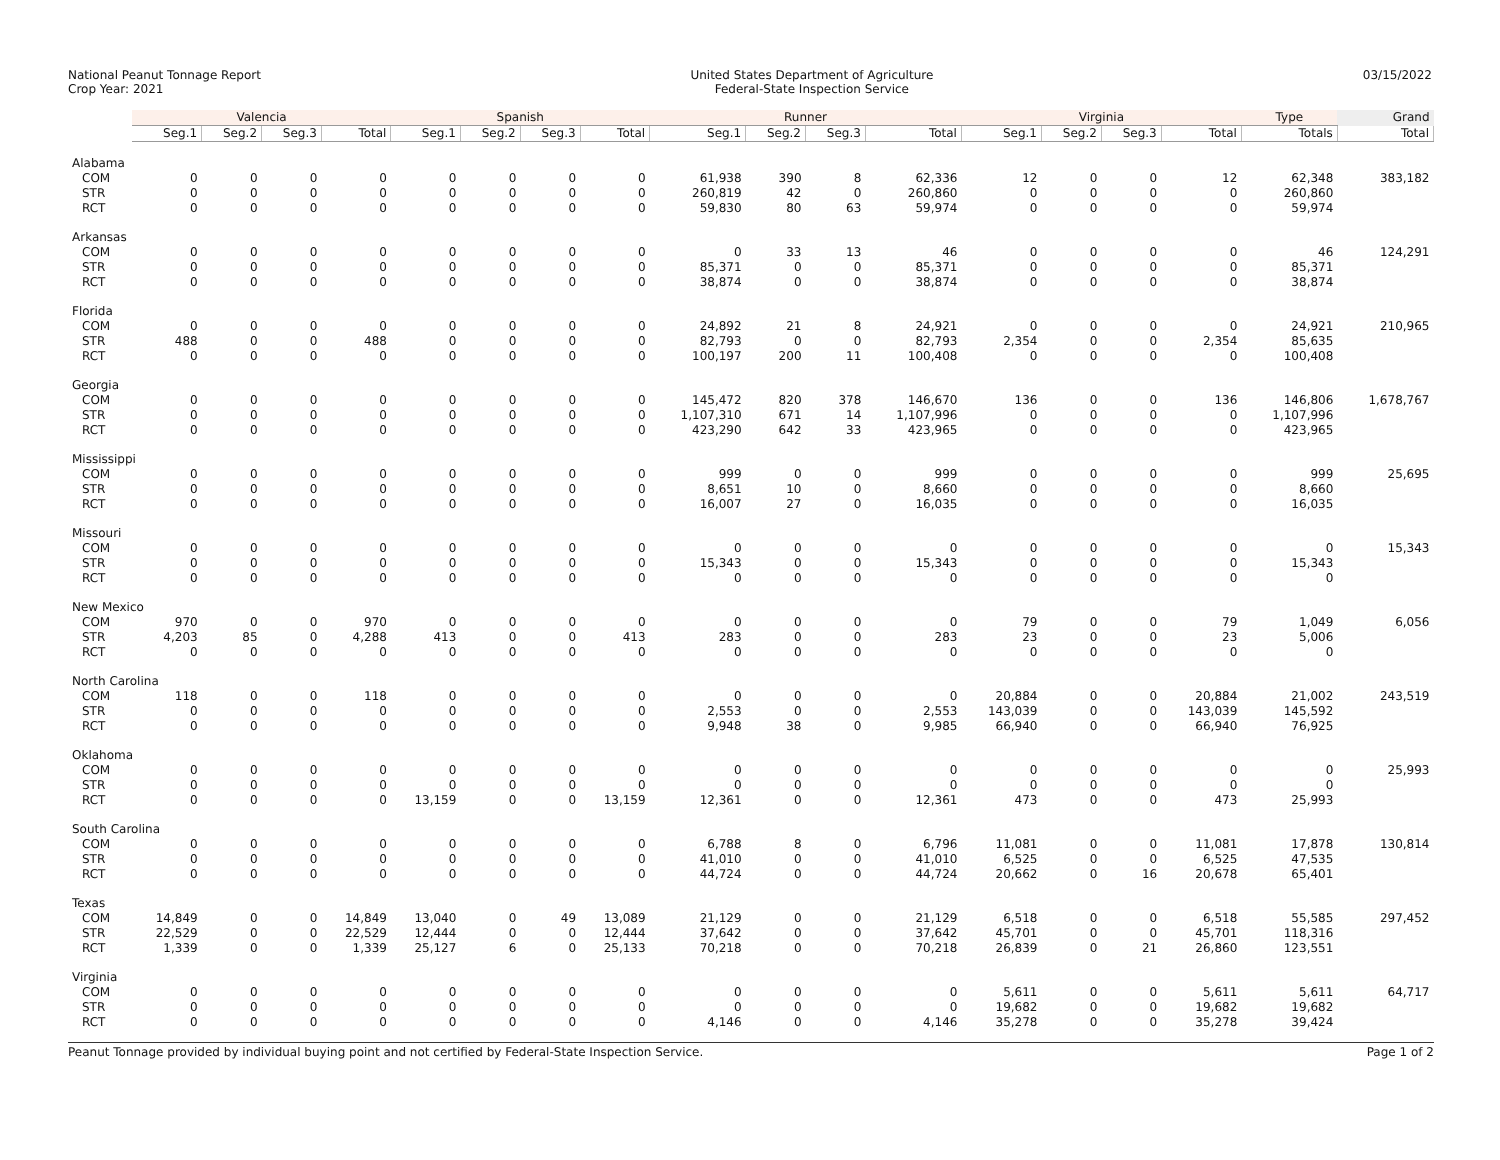National Peanut Tonnage Report
Crop Year: 2021
United States Department of Agriculture
Federal-State Inspection Service
03/15/2022
| | Valencia | | | | Spanish | | | | Runner | | | | Virginia | | | | Type | Grand |
| --- | --- | --- | --- | --- | --- | --- | --- | --- | --- | --- | --- | --- | --- | --- | --- | --- | --- | --- |
| | Seg.1 | Seg.2 | Seg.3 | Total | Seg.1 | Seg.2 | Seg.3 | Total | Seg.1 | Seg.2 | Seg.3 | Total | Seg.1 | Seg.2 | Seg.3 | Total | Totals | Total |
| Alabama | | | | | | | | | | | | | | | | | | |
| COM | 0 | 0 | 0 | 0 | 0 | 0 | 0 | 0 | 61,938 | 390 | 8 | 62,336 | 12 | 0 | 0 | 12 | 62,348 | 383,182 |
| STR | 0 | 0 | 0 | 0 | 0 | 0 | 0 | 0 | 260,819 | 42 | 0 | 260,860 | 0 | 0 | 0 | 0 | 260,860 | |
| RCT | 0 | 0 | 0 | 0 | 0 | 0 | 0 | 0 | 59,830 | 80 | 63 | 59,974 | 0 | 0 | 0 | 0 | 59,974 | |
| Arkansas | | | | | | | | | | | | | | | | | | |
| COM | 0 | 0 | 0 | 0 | 0 | 0 | 0 | 0 | 0 | 33 | 13 | 46 | 0 | 0 | 0 | 0 | 46 | 124,291 |
| STR | 0 | 0 | 0 | 0 | 0 | 0 | 0 | 0 | 85,371 | 0 | 0 | 85,371 | 0 | 0 | 0 | 0 | 85,371 | |
| RCT | 0 | 0 | 0 | 0 | 0 | 0 | 0 | 0 | 38,874 | 0 | 0 | 38,874 | 0 | 0 | 0 | 0 | 38,874 | |
| Florida | | | | | | | | | | | | | | | | | | |
| COM | 0 | 0 | 0 | 0 | 0 | 0 | 0 | 0 | 24,892 | 21 | 8 | 24,921 | 0 | 0 | 0 | 0 | 24,921 | 210,965 |
| STR | 488 | 0 | 0 | 488 | 0 | 0 | 0 | 0 | 82,793 | 0 | 0 | 82,793 | 2,354 | 0 | 0 | 2,354 | 85,635 | |
| RCT | 0 | 0 | 0 | 0 | 0 | 0 | 0 | 0 | 100,197 | 200 | 11 | 100,408 | 0 | 0 | 0 | 0 | 100,408 | |
| Georgia | | | | | | | | | | | | | | | | | | |
| COM | 0 | 0 | 0 | 0 | 0 | 0 | 0 | 0 | 145,472 | 820 | 378 | 146,670 | 136 | 0 | 0 | 136 | 146,806 | 1,678,767 |
| STR | 0 | 0 | 0 | 0 | 0 | 0 | 0 | 0 | 1,107,310 | 671 | 14 | 1,107,996 | 0 | 0 | 0 | 0 | 1,107,996 | |
| RCT | 0 | 0 | 0 | 0 | 0 | 0 | 0 | 0 | 423,290 | 642 | 33 | 423,965 | 0 | 0 | 0 | 0 | 423,965 | |
| Mississippi | | | | | | | | | | | | | | | | | | |
| COM | 0 | 0 | 0 | 0 | 0 | 0 | 0 | 0 | 999 | 0 | 0 | 999 | 0 | 0 | 0 | 0 | 999 | 25,695 |
| STR | 0 | 0 | 0 | 0 | 0 | 0 | 0 | 0 | 8,651 | 10 | 0 | 8,660 | 0 | 0 | 0 | 0 | 8,660 | |
| RCT | 0 | 0 | 0 | 0 | 0 | 0 | 0 | 0 | 16,007 | 27 | 0 | 16,035 | 0 | 0 | 0 | 0 | 16,035 | |
| Missouri | | | | | | | | | | | | | | | | | | |
| COM | 0 | 0 | 0 | 0 | 0 | 0 | 0 | 0 | 0 | 0 | 0 | 0 | 0 | 0 | 0 | 0 | 0 | 15,343 |
| STR | 0 | 0 | 0 | 0 | 0 | 0 | 0 | 0 | 15,343 | 0 | 0 | 15,343 | 0 | 0 | 0 | 0 | 15,343 | |
| RCT | 0 | 0 | 0 | 0 | 0 | 0 | 0 | 0 | 0 | 0 | 0 | 0 | 0 | 0 | 0 | 0 | 0 | |
| New Mexico | | | | | | | | | | | | | | | | | | |
| COM | 970 | 0 | 0 | 970 | 0 | 0 | 0 | 0 | 0 | 0 | 0 | 0 | 79 | 0 | 0 | 79 | 1,049 | 6,056 |
| STR | 4,203 | 85 | 0 | 4,288 | 413 | 0 | 0 | 413 | 283 | 0 | 0 | 283 | 23 | 0 | 0 | 23 | 5,006 | |
| RCT | 0 | 0 | 0 | 0 | 0 | 0 | 0 | 0 | 0 | 0 | 0 | 0 | 0 | 0 | 0 | 0 | 0 | |
| North Carolina | | | | | | | | | | | | | | | | | | |
| COM | 118 | 0 | 0 | 118 | 0 | 0 | 0 | 0 | 0 | 0 | 0 | 0 | 20,884 | 0 | 0 | 20,884 | 21,002 | 243,519 |
| STR | 0 | 0 | 0 | 0 | 0 | 0 | 0 | 0 | 2,553 | 0 | 0 | 2,553 | 143,039 | 0 | 0 | 143,039 | 145,592 | |
| RCT | 0 | 0 | 0 | 0 | 0 | 0 | 0 | 0 | 9,948 | 38 | 0 | 9,985 | 66,940 | 0 | 0 | 66,940 | 76,925 | |
| Oklahoma | | | | | | | | | | | | | | | | | | |
| COM | 0 | 0 | 0 | 0 | 0 | 0 | 0 | 0 | 0 | 0 | 0 | 0 | 0 | 0 | 0 | 0 | 0 | 25,993 |
| STR | 0 | 0 | 0 | 0 | 0 | 0 | 0 | 0 | 0 | 0 | 0 | 0 | 0 | 0 | 0 | 0 | 0 | |
| RCT | 0 | 0 | 0 | 0 | 13,159 | 0 | 0 | 13,159 | 12,361 | 0 | 0 | 12,361 | 473 | 0 | 0 | 473 | 25,993 | |
| South Carolina | | | | | | | | | | | | | | | | | | |
| COM | 0 | 0 | 0 | 0 | 0 | 0 | 0 | 0 | 6,788 | 8 | 0 | 6,796 | 11,081 | 0 | 0 | 11,081 | 17,878 | 130,814 |
| STR | 0 | 0 | 0 | 0 | 0 | 0 | 0 | 0 | 41,010 | 0 | 0 | 41,010 | 6,525 | 0 | 0 | 6,525 | 47,535 | |
| RCT | 0 | 0 | 0 | 0 | 0 | 0 | 0 | 0 | 44,724 | 0 | 0 | 44,724 | 20,662 | 0 | 16 | 20,678 | 65,401 | |
| Texas | | | | | | | | | | | | | | | | | | |
| COM | 14,849 | 0 | 0 | 14,849 | 13,040 | 0 | 49 | 13,089 | 21,129 | 0 | 0 | 21,129 | 6,518 | 0 | 0 | 6,518 | 55,585 | 297,452 |
| STR | 22,529 | 0 | 0 | 22,529 | 12,444 | 0 | 0 | 12,444 | 37,642 | 0 | 0 | 37,642 | 45,701 | 0 | 0 | 45,701 | 118,316 | |
| RCT | 1,339 | 0 | 0 | 1,339 | 25,127 | 6 | 0 | 25,133 | 70,218 | 0 | 0 | 70,218 | 26,839 | 0 | 21 | 26,860 | 123,551 | |
| Virginia | | | | | | | | | | | | | | | | | | |
| COM | 0 | 0 | 0 | 0 | 0 | 0 | 0 | 0 | 0 | 0 | 0 | 0 | 5,611 | 0 | 0 | 5,611 | 5,611 | 64,717 |
| STR | 0 | 0 | 0 | 0 | 0 | 0 | 0 | 0 | 0 | 0 | 0 | 0 | 19,682 | 0 | 0 | 19,682 | 19,682 | |
| RCT | 0 | 0 | 0 | 0 | 0 | 0 | 0 | 0 | 4,146 | 0 | 0 | 4,146 | 35,278 | 0 | 0 | 35,278 | 39,424 | |
Peanut Tonnage provided by individual buying point and not certified by Federal-State Inspection Service.
Page 1 of 2